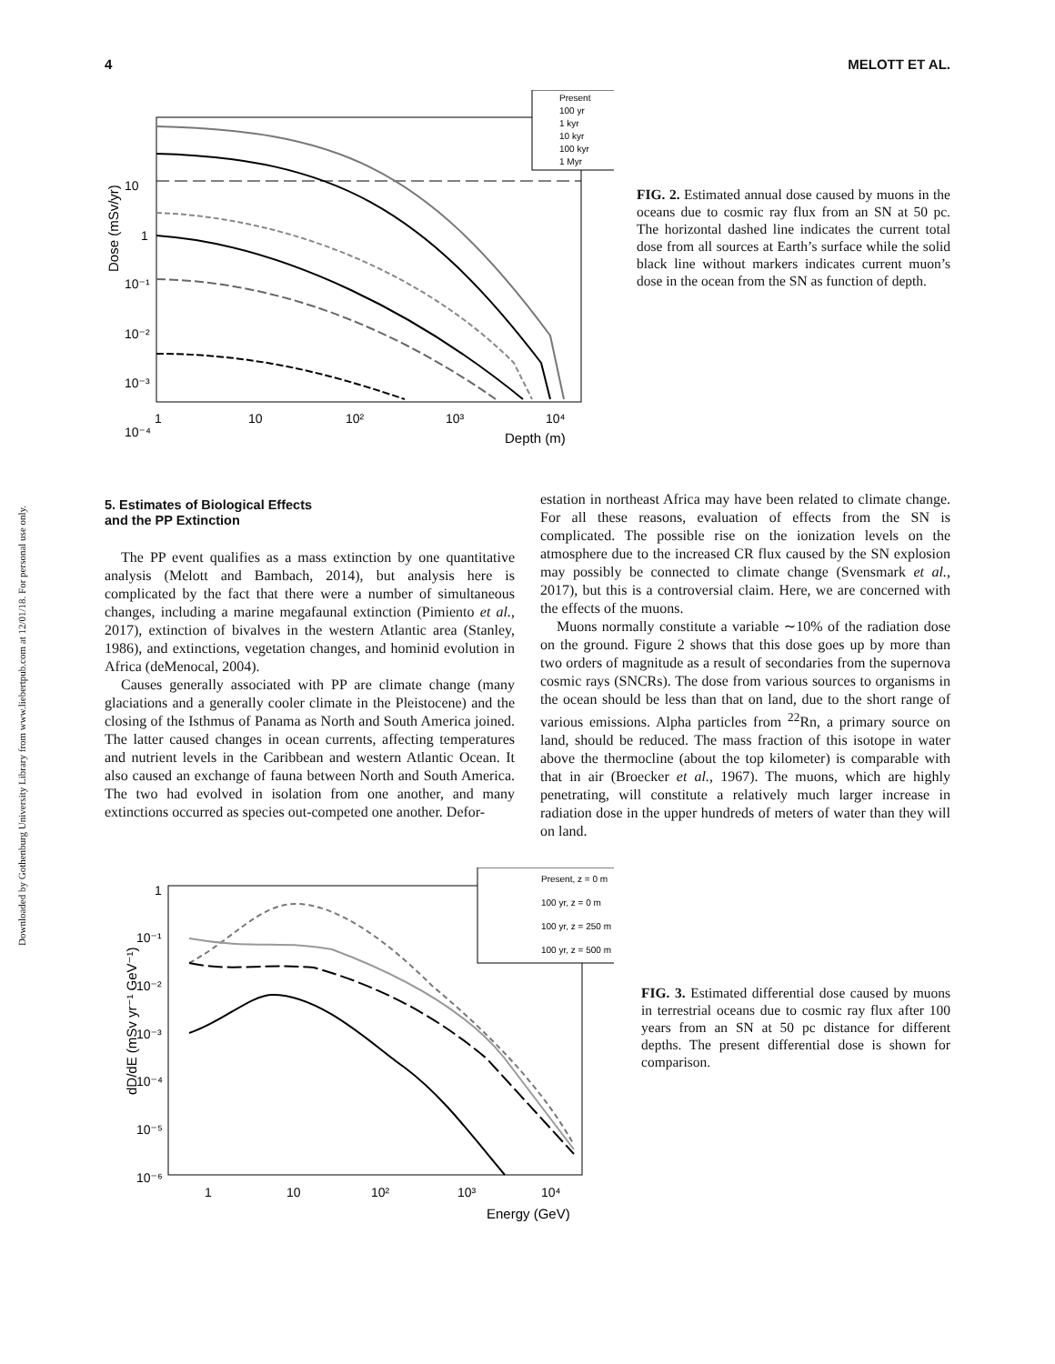4 MELOTT ET AL.
Downloaded by Gothenburg University Library from www.liebertpub.com at 12/01/18. For personal use only.
Dose (mSv/yr)
10
1
10⁻¹
10⁻²
10⁻³
10⁻⁴
1
10
10²
10³
10⁴
Depth (m)
Present
100 yr
1 kyr
10 kyr
100 kyr
1 Myr
FIG. 2. Estimated annual dose caused by muons in the oceans due to cosmic ray flux from an SN at 50 pc. The horizontal dashed line indicates the current total dose from all sources at Earth’s surface while the solid black line without markers indicates current muon’s dose in the ocean from the SN as function of depth.
5. Estimates of Biological Effects
and the PP Extinction
The PP event qualifies as a mass extinction by one quantitative analysis (Melott and Bambach, 2014), but analysis here is complicated by the fact that there were a number of simultaneous changes, including a marine megafaunal extinction (Pimiento et al., 2017), extinction of bivalves in the western Atlantic area (Stanley, 1986), and extinctions, vegetation changes, and hominid evolution in Africa (deMenocal, 2004).
Causes generally associated with PP are climate change (many glaciations and a generally cooler climate in the Pleistocene) and the closing of the Isthmus of Panama as North and South America joined. The latter caused changes in ocean currents, affecting temperatures and nutrient levels in the Caribbean and western Atlantic Ocean. It also caused an exchange of fauna between North and South America. The two had evolved in isolation from one another, and many extinctions occurred as species out-competed one another. Defor-
estation in northeast Africa may have been related to climate change. For all these reasons, evaluation of effects from the SN is complicated. The possible rise on the ionization levels on the atmosphere due to the increased CR flux caused by the SN explosion may possibly be connected to climate change (Svensmark et al., 2017), but this is a controversial claim. Here, we are concerned with the effects of the muons.
Muons normally constitute a variable ∼10% of the radiation dose on the ground. Figure 2 shows that this dose goes up by more than two orders of magnitude as a result of secondaries from the supernova cosmic rays (SNCRs). The dose from various sources to organisms in the ocean should be less than that on land, due to the short range of various emissions. Alpha particles from <sup>22</sup>Rn, a primary source on land, should be reduced. The mass fraction of this isotope in water above the thermocline (about the top kilometer) is comparable with that in air (Broecker et al., 1967). The muons, which are highly penetrating, will constitute a relatively much larger increase in radiation dose in the upper hundreds of meters of water than they will on land.
dD/dE (mSv yr⁻¹ GeV⁻¹)
1
10⁻¹
10⁻²
10⁻³
10⁻⁴
10⁻⁵
10⁻⁶
1
10
10²
10³
10⁴
Energy (GeV)
Present, z = 0 m
100 yr, z = 0 m
100 yr, z = 250 m
100 yr, z = 500 m
FIG. 3. Estimated differential dose caused by muons in terrestrial oceans due to cosmic ray flux after 100 years from an SN at 50 pc distance for different depths. The present differential dose is shown for comparison.